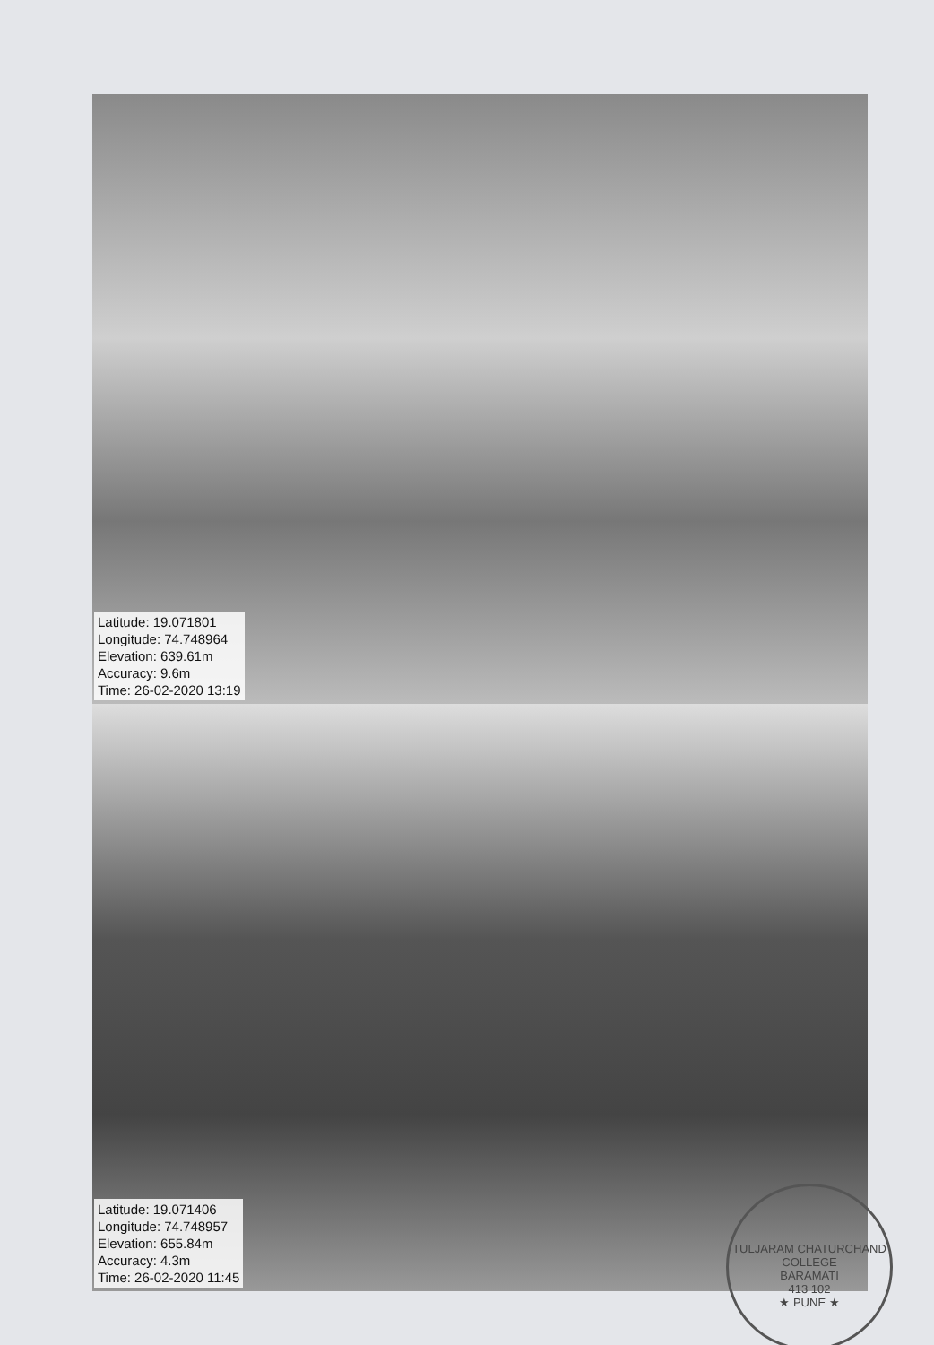Latitude: 19.071801
Longitude: 74.748964
Elevation: 639.61m
Accuracy: 9.6m
Time: 26-02-2020 13:19
Latitude: 19.071406
Longitude: 74.748957
Elevation: 655.84m
Accuracy: 4.3m
Time: 26-02-2020 11:45
TULJARAM CHATURCHAND COLLEGE
BARAMATI
413 102
★ PUNE ★